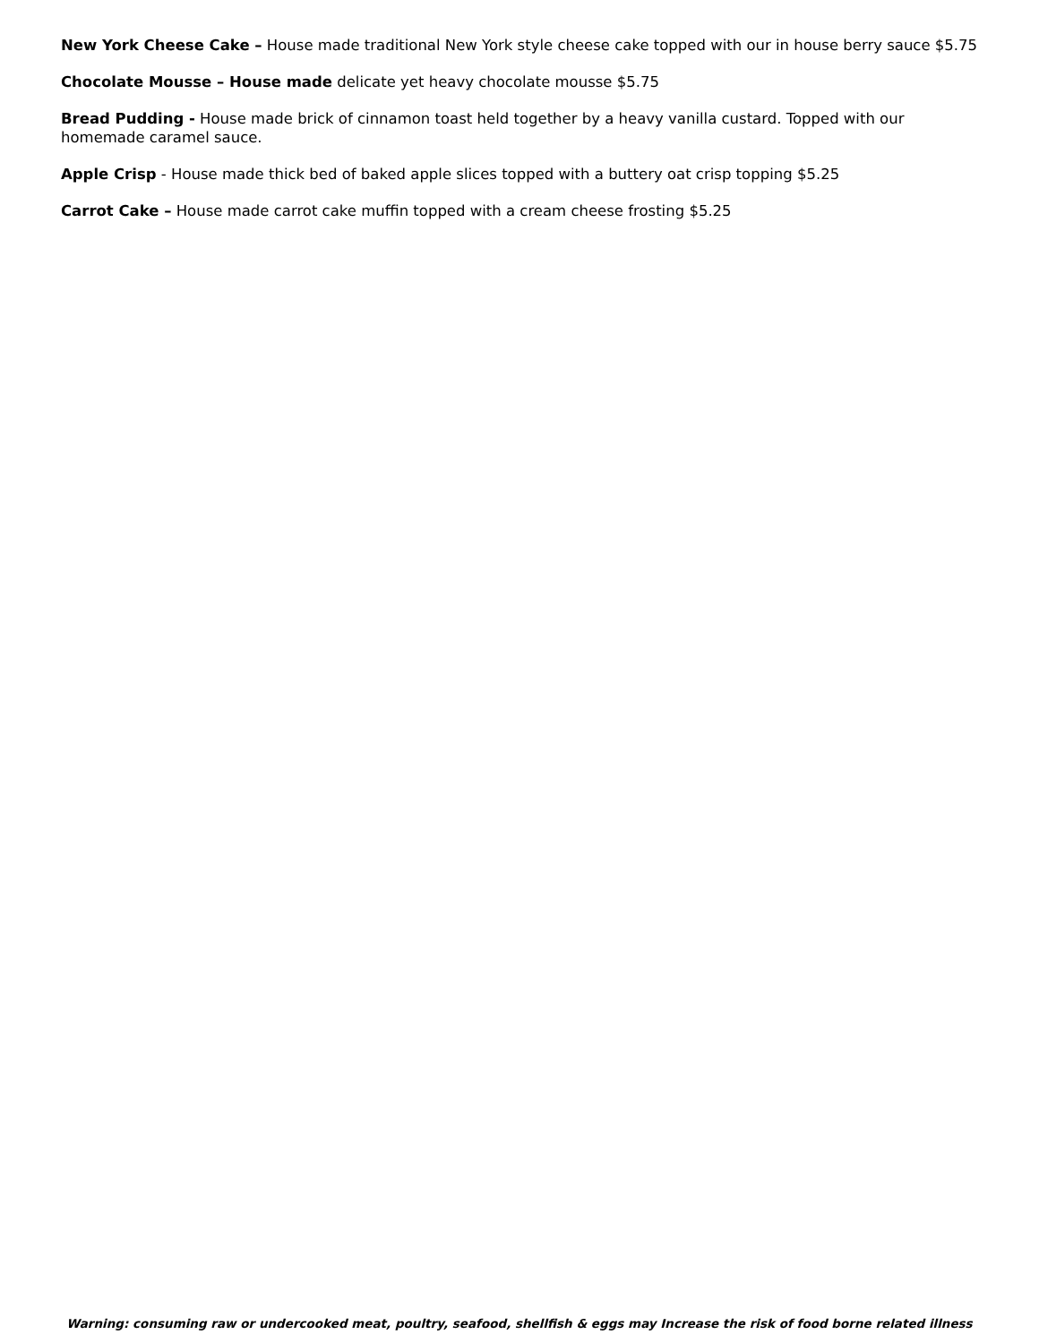New York Cheese Cake – House made traditional New York style cheese cake topped with our in house berry sauce $5.75
Chocolate Mousse – House made delicate yet heavy chocolate mousse $5.75
Bread Pudding - House made brick of cinnamon toast held together by a heavy vanilla custard. Topped with our homemade caramel sauce.
Apple Crisp - House made thick bed of baked apple slices topped with a buttery oat crisp topping $5.25
Carrot Cake – House made carrot cake muffin topped with a cream cheese frosting $5.25
Warning: consuming raw or undercooked meat, poultry, seafood, shellfish & eggs may Increase the risk of food borne related illness